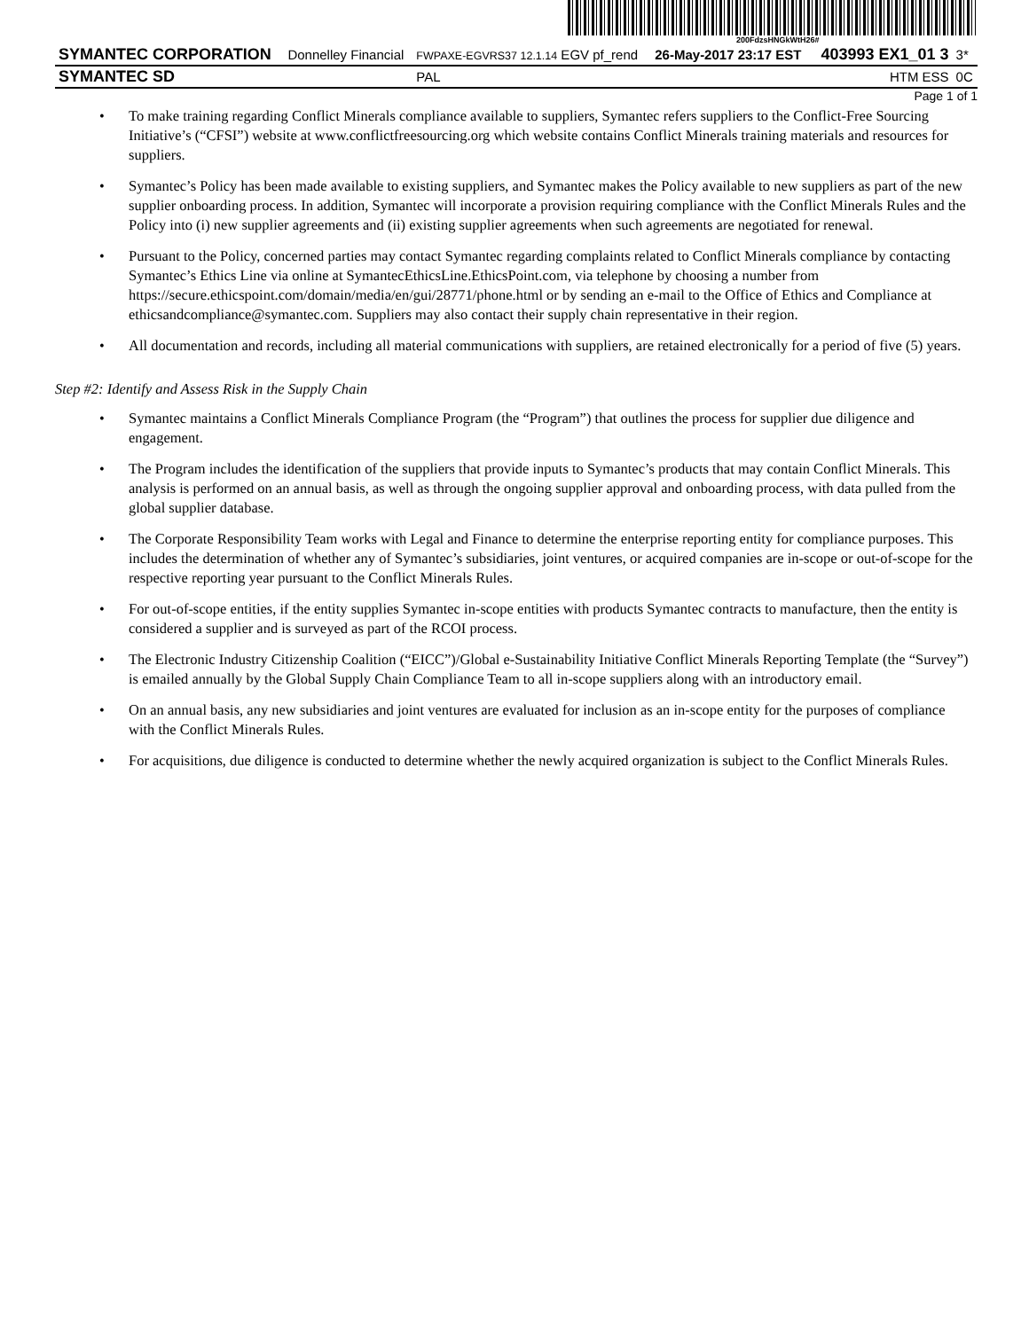200FdzsHNGkWtH26#
| SYMANTEC CORPORATION | Donnelley Financial | FWPAXE-EGVRS37 12.1.14 EGV pf_rend | 26-May-2017 23:17 EST | 403993 EX1_01 3 | 3* |
| SYMANTEC SD | | PAL | | HTM ESS | 0C |
Page 1 of 1
• To make training regarding Conflict Minerals compliance available to suppliers, Symantec refers suppliers to the Conflict-Free Sourcing Initiative’s (“CFSI”) website at www.conflictfreesourcing.org which website contains Conflict Minerals training materials and resources for suppliers.
• Symantec’s Policy has been made available to existing suppliers, and Symantec makes the Policy available to new suppliers as part of the new supplier onboarding process. In addition, Symantec will incorporate a provision requiring compliance with the Conflict Minerals Rules and the Policy into (i) new supplier agreements and (ii) existing supplier agreements when such agreements are negotiated for renewal.
• Pursuant to the Policy, concerned parties may contact Symantec regarding complaints related to Conflict Minerals compliance by contacting Symantec’s Ethics Line via online at SymantecEthicsLine.EthicsPoint.com, via telephone by choosing a number from https://secure.ethicspoint.com/domain/media/en/gui/28771/phone.html or by sending an e-mail to the Office of Ethics and Compliance at ethicsandcompliance@symantec.com. Suppliers may also contact their supply chain representative in their region.
• All documentation and records, including all material communications with suppliers, are retained electronically for a period of five (5) years.
Step #2: Identify and Assess Risk in the Supply Chain
• Symantec maintains a Conflict Minerals Compliance Program (the “Program”) that outlines the process for supplier due diligence and engagement.
• The Program includes the identification of the suppliers that provide inputs to Symantec’s products that may contain Conflict Minerals. This analysis is performed on an annual basis, as well as through the ongoing supplier approval and onboarding process, with data pulled from the global supplier database.
• The Corporate Responsibility Team works with Legal and Finance to determine the enterprise reporting entity for compliance purposes. This includes the determination of whether any of Symantec’s subsidiaries, joint ventures, or acquired companies are in-scope or out-of-scope for the respective reporting year pursuant to the Conflict Minerals Rules.
• For out-of-scope entities, if the entity supplies Symantec in-scope entities with products Symantec contracts to manufacture, then the entity is considered a supplier and is surveyed as part of the RCOI process.
• The Electronic Industry Citizenship Coalition (“EICC”)/Global e-Sustainability Initiative Conflict Minerals Reporting Template (the “Survey”) is emailed annually by the Global Supply Chain Compliance Team to all in-scope suppliers along with an introductory email.
• On an annual basis, any new subsidiaries and joint ventures are evaluated for inclusion as an in-scope entity for the purposes of compliance with the Conflict Minerals Rules.
• For acquisitions, due diligence is conducted to determine whether the newly acquired organization is subject to the Conflict Minerals Rules.